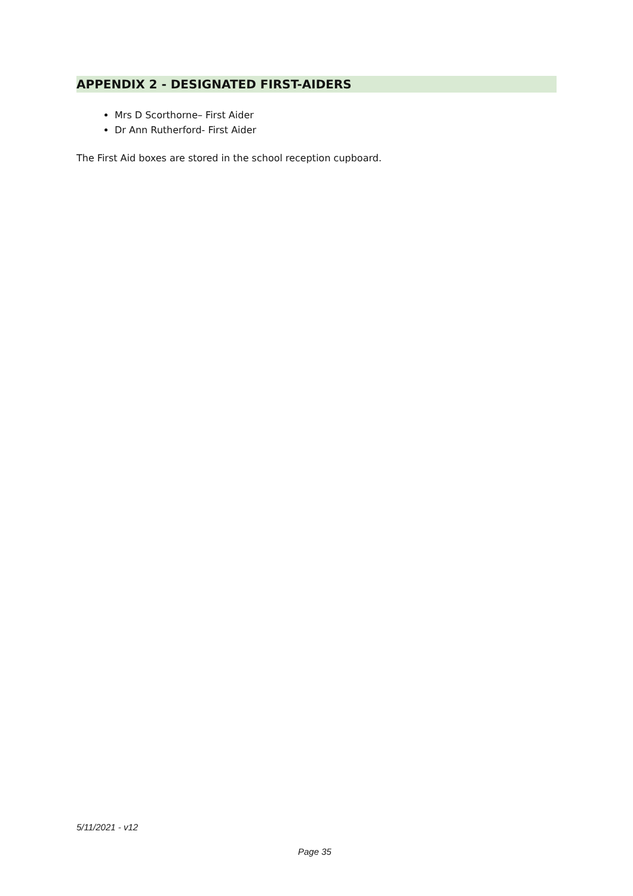APPENDIX 2 - DESIGNATED FIRST-AIDERS
Mrs D Scorthorne– First Aider
Dr Ann Rutherford- First Aider
The First Aid boxes are stored in the school reception cupboard.
5/11/2021 - v12
Page 35